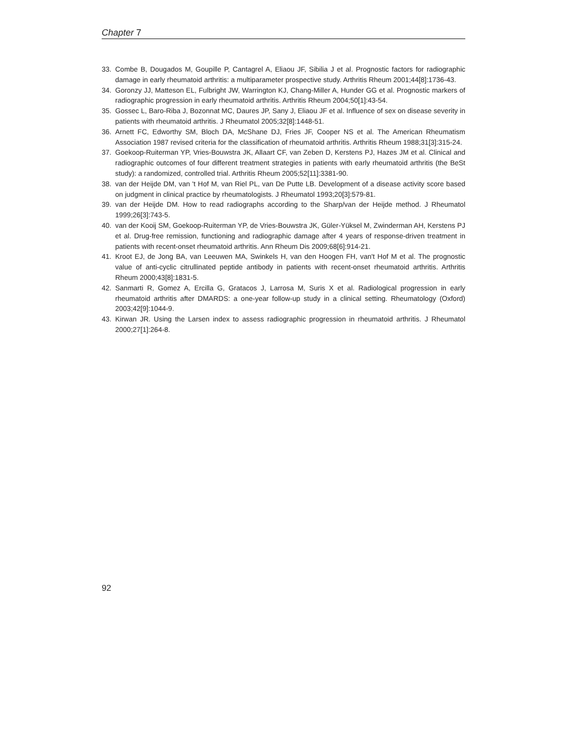Chapter 7
33. Combe B, Dougados M, Goupille P, Cantagrel A, Eliaou JF, Sibilia J et al. Prognostic factors for radiographic damage in early rheumatoid arthritis: a multiparameter prospective study. Arthritis Rheum 2001;44[8]:1736-43.
34. Goronzy JJ, Matteson EL, Fulbright JW, Warrington KJ, Chang-Miller A, Hunder GG et al. Prognostic markers of radiographic progression in early rheumatoid arthritis. Arthritis Rheum 2004;50[1]:43-54.
35. Gossec L, Baro-Riba J, Bozonnat MC, Daures JP, Sany J, Eliaou JF et al. Influence of sex on disease severity in patients with rheumatoid arthritis. J Rheumatol 2005;32[8]:1448-51.
36. Arnett FC, Edworthy SM, Bloch DA, McShane DJ, Fries JF, Cooper NS et al. The American Rheumatism Association 1987 revised criteria for the classification of rheumatoid arthritis. Arthritis Rheum 1988;31[3]:315-24.
37. Goekoop-Ruiterman YP, Vries-Bouwstra JK, Allaart CF, van Zeben D, Kerstens PJ, Hazes JM et al. Clinical and radiographic outcomes of four different treatment strategies in patients with early rheumatoid arthritis (the BeSt study): a randomized, controlled trial. Arthritis Rheum 2005;52[11]:3381-90.
38. van der Heijde DM, van 't Hof M, van Riel PL, van De Putte LB. Development of a disease activity score based on judgment in clinical practice by rheumatologists. J Rheumatol 1993;20[3]:579-81.
39. van der Heijde DM. How to read radiographs according to the Sharp/van der Heijde method. J Rheumatol 1999;26[3]:743-5.
40. van der Kooij SM, Goekoop-Ruiterman YP, de Vries-Bouwstra JK, Güler-Yüksel M, Zwinderman AH, Kerstens PJ et al. Drug-free remission, functioning and radiographic damage after 4 years of response-driven treatment in patients with recent-onset rheumatoid arthritis. Ann Rheum Dis 2009;68[6]:914-21.
41. Kroot EJ, de Jong BA, van Leeuwen MA, Swinkels H, van den Hoogen FH, van't Hof M et al. The prognostic value of anti-cyclic citrullinated peptide antibody in patients with recent-onset rheumatoid arthritis. Arthritis Rheum 2000;43[8]:1831-5.
42. Sanmarti R, Gomez A, Ercilla G, Gratacos J, Larrosa M, Suris X et al. Radiological progression in early rheumatoid arthritis after DMARDS: a one-year follow-up study in a clinical setting. Rheumatology (Oxford) 2003;42[9]:1044-9.
43. Kirwan JR. Using the Larsen index to assess radiographic progression in rheumatoid arthritis. J Rheumatol 2000;27[1]:264-8.
92